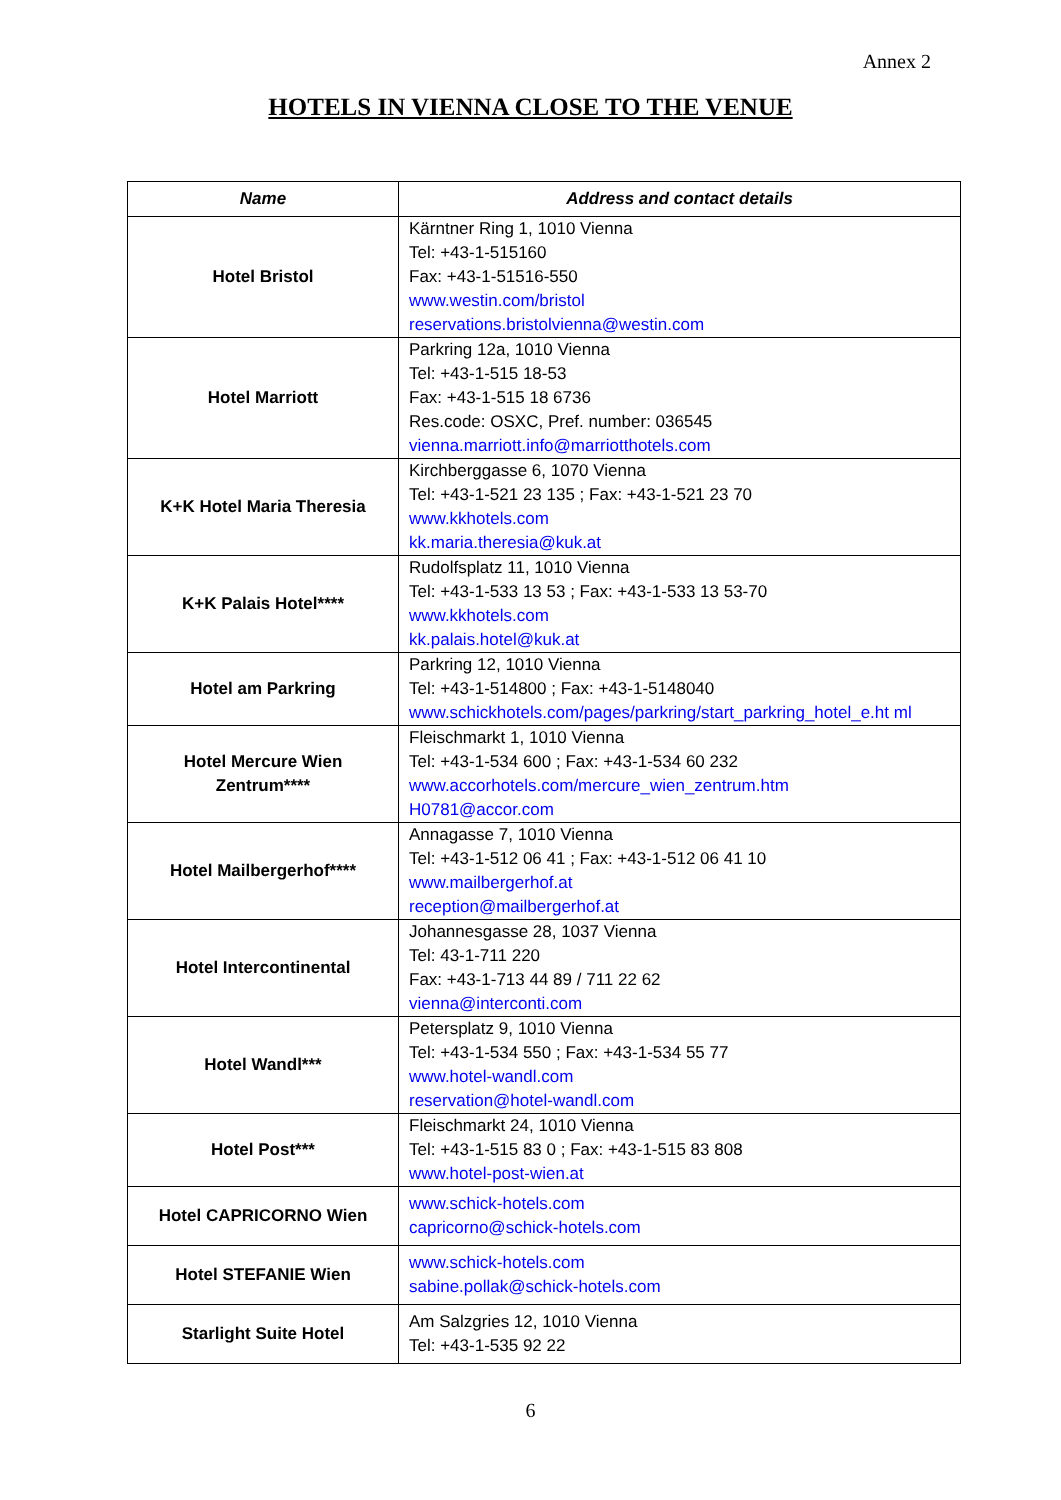Annex 2
HOTELS IN VIENNA CLOSE TO THE VENUE
| Name | Address and contact details |
| --- | --- |
| Hotel Bristol | Kärntner Ring 1, 1010 Vienna Tel: +43-1-515160 Fax: +43-1-51516-550 www.westin.com/bristol reservations.bristolvienna@westin.com |
| Hotel Marriott | Parkring 12a, 1010 Vienna Tel: +43-1-515 18-53 Fax: +43-1-515 18 6736 Res.code: OSXC, Pref. number: 036545 vienna.marriott.info@marriotthotels.com |
| K+K Hotel Maria Theresia | Kirchberggasse 6, 1070 Vienna Tel: +43-1-521 23 135 ; Fax: +43-1-521 23 70 www.kkhotels.com kk.maria.theresia@kuk.at |
| K+K Palais Hotel**** | Rudolfsplatz 11, 1010 Vienna Tel: +43-1-533 13 53 ; Fax: +43-1-533 13 53-70 www.kkhotels.com kk.palais.hotel@kuk.at |
| Hotel am Parkring | Parkring 12, 1010 Vienna Tel: +43-1-514800 ; Fax: +43-1-5148040 www.schickhotels.com/pages/parkring/start_parkring_hotel_e.ht ml |
| Hotel Mercure Wien Zentrum**** | Fleischmarkt 1, 1010 Vienna Tel: +43-1-534 600 ; Fax: +43-1-534 60 232 www.accorhotels.com/mercure_wien_zentrum.htm H0781@accor.com |
| Hotel Mailbergerhof**** | Annagasse 7, 1010 Vienna Tel: +43-1-512 06 41 ; Fax: +43-1-512 06 41 10 www.mailbergerhof.at reception@mailbergerhof.at |
| Hotel Intercontinental | Johannesgasse 28, 1037 Vienna Tel: 43-1-711 220 Fax: +43-1-713 44 89 / 711 22 62 vienna@interconti.com |
| Hotel Wandl*** | Petersplatz 9, 1010 Vienna Tel: +43-1-534 550 ; Fax: +43-1-534 55 77 www.hotel-wandl.com reservation@hotel-wandl.com |
| Hotel Post*** | Fleischmarkt 24, 1010 Vienna Tel: +43-1-515 83 0 ; Fax: +43-1-515 83 808 www.hotel-post-wien.at |
| Hotel CAPRICORNO Wien | www.schick-hotels.com capricorno@schick-hotels.com |
| Hotel STEFANIE Wien | www.schick-hotels.com sabine.pollak@schick-hotels.com |
| Starlight Suite Hotel | Am Salzgries 12, 1010 Vienna Tel: +43-1-535 92 22 |
6